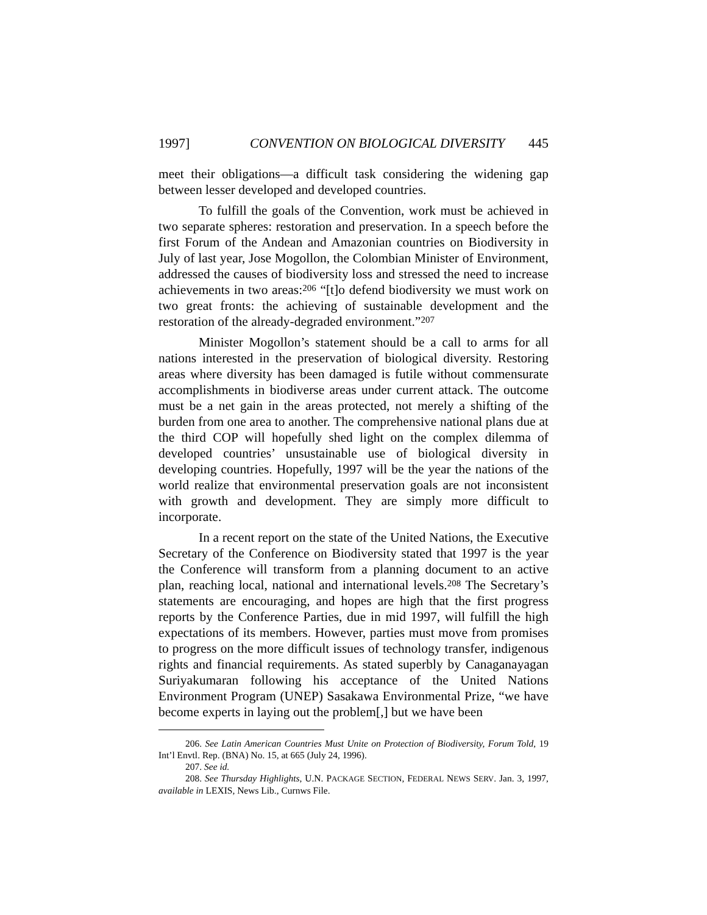1997] CONVENTION ON BIOLOGICAL DIVERSITY 445
meet their obligations—a difficult task considering the widening gap between lesser developed and developed countries.
To fulfill the goals of the Convention, work must be achieved in two separate spheres: restoration and preservation. In a speech before the first Forum of the Andean and Amazonian countries on Biodiversity in July of last year, Jose Mogollon, the Colombian Minister of Environment, addressed the causes of biodiversity loss and stressed the need to increase achievements in two areas:<sup>206</sup> “[t]o defend biodiversity we must work on two great fronts: the achieving of sustainable development and the restoration of the already-degraded environment.”<sup>207</sup>
Minister Mogollon’s statement should be a call to arms for all nations interested in the preservation of biological diversity. Restoring areas where diversity has been damaged is futile without commensurate accomplishments in biodiverse areas under current attack. The outcome must be a net gain in the areas protected, not merely a shifting of the burden from one area to another. The comprehensive national plans due at the third COP will hopefully shed light on the complex dilemma of developed countries’ unsustainable use of biological diversity in developing countries. Hopefully, 1997 will be the year the nations of the world realize that environmental preservation goals are not inconsistent with growth and development. They are simply more difficult to incorporate.
In a recent report on the state of the United Nations, the Executive Secretary of the Conference on Biodiversity stated that 1997 is the year the Conference will transform from a planning document to an active plan, reaching local, national and international levels.<sup>208</sup> The Secretary’s statements are encouraging, and hopes are high that the first progress reports by the Conference Parties, due in mid 1997, will fulfill the high expectations of its members. However, parties must move from promises to progress on the more difficult issues of technology transfer, indigenous rights and financial requirements. As stated superbly by Canaganayagan Suriyakumaran following his acceptance of the United Nations Environment Program (UNEP) Sasakawa Environmental Prize, “we have become experts in laying out the problem[,] but we have been
206. See Latin American Countries Must Unite on Protection of Biodiversity, Forum Told, 19 Int’l Envtl. Rep. (BNA) No. 15, at 665 (July 24, 1996).
207. See id.
208. See Thursday Highlights, U.N. PACKAGE SECTION, FEDERAL NEWS SERV. Jan. 3, 1997, available in LEXIS, News Lib., Curnws File.